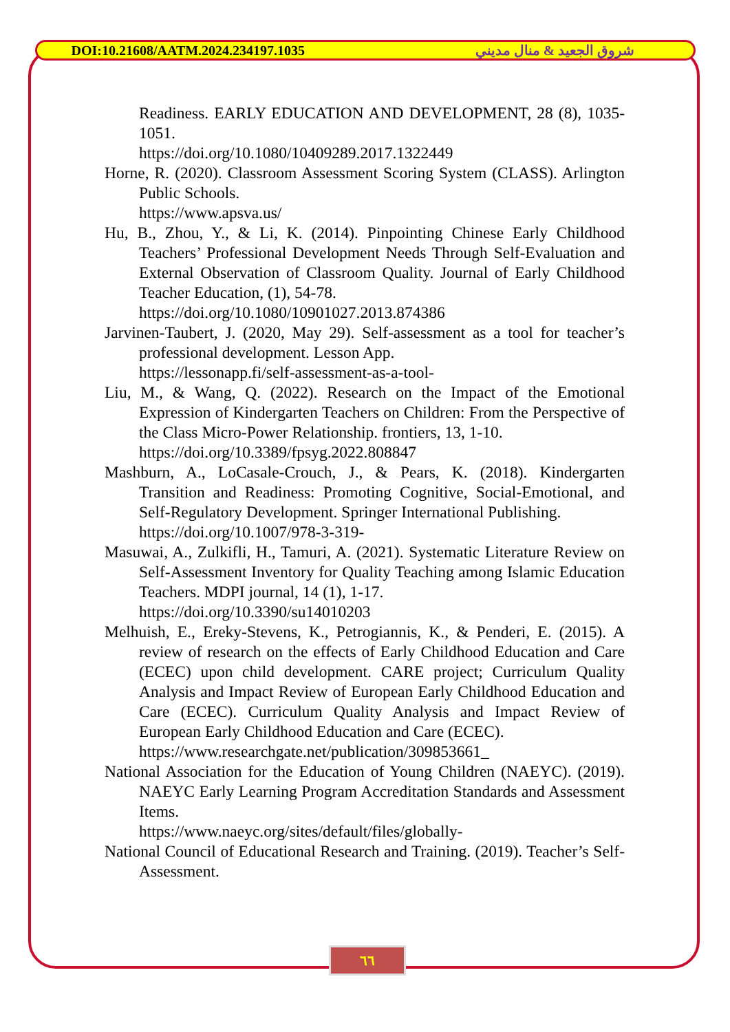DOI:10.21608/AATM.2024.234197.1035 شروق الجعيد & منال مديني
Readiness. EARLY EDUCATION AND DEVELOPMENT, 28 (8), 1035-1051.
https://doi.org/10.1080/10409289.2017.1322449
Horne, R. (2020). Classroom Assessment Scoring System (CLASS). Arlington Public Schools.
https://www.apsva.us/
Hu, B., Zhou, Y., & Li, K. (2014). Pinpointing Chinese Early Childhood Teachers’ Professional Development Needs Through Self-Evaluation and External Observation of Classroom Quality. Journal of Early Childhood Teacher Education, (1), 54-78.
https://doi.org/10.1080/10901027.2013.874386
Jarvinen-Taubert, J. (2020, May 29). Self-assessment as a tool for teacher’s professional development. Lesson App.
https://lessonapp.fi/self-assessment-as-a-tool-
Liu, M., & Wang, Q. (2022). Research on the Impact of the Emotional Expression of Kindergarten Teachers on Children: From the Perspective of the Class Micro-Power Relationship. frontiers, 13, 1-10.
https://doi.org/10.3389/fpsyg.2022.808847
Mashburn, A., LoCasale-Crouch, J., & Pears, K. (2018). Kindergarten Transition and Readiness: Promoting Cognitive, Social-Emotional, and Self-Regulatory Development. Springer International Publishing.
https://doi.org/10.1007/978-3-319-
Masuwai, A., Zulkifli, H., Tamuri, A. (2021). Systematic Literature Review on Self-Assessment Inventory for Quality Teaching among Islamic Education Teachers. MDPI journal, 14 (1), 1-17.
https://doi.org/10.3390/su14010203
Melhuish, E., Ereky-Stevens, K., Petrogiannis, K., & Penderi, E. (2015). A review of research on the effects of Early Childhood Education and Care (ECEC) upon child development. CARE project; Curriculum Quality Analysis and Impact Review of European Early Childhood Education and Care (ECEC). Curriculum Quality Analysis and Impact Review of European Early Childhood Education and Care (ECEC).
https://www.researchgate.net/publication/309853661_
National Association for the Education of Young Children (NAEYC). (2019). NAEYC Early Learning Program Accreditation Standards and Assessment Items.
https://www.naeyc.org/sites/default/files/globally-
National Council of Educational Research and Training. (2019). Teacher’s Self-Assessment.
٦٦